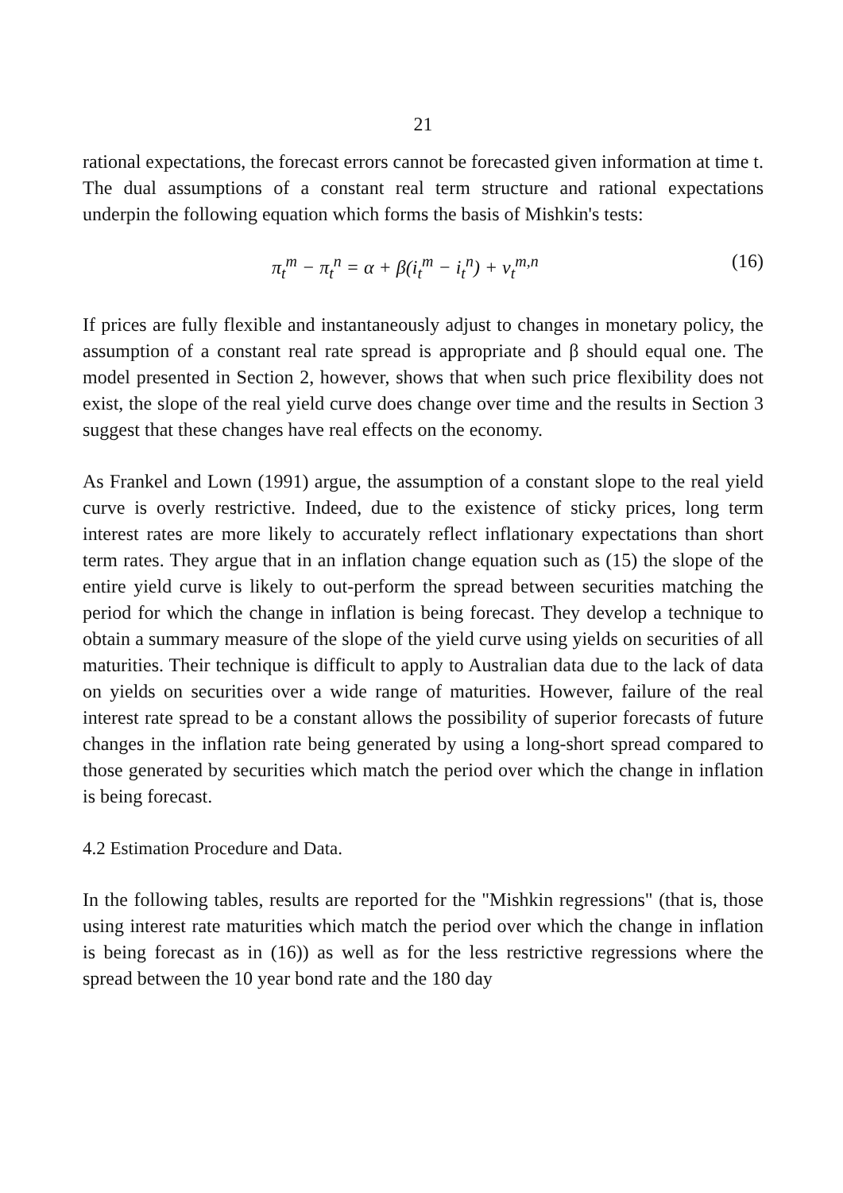21
rational expectations, the forecast errors cannot be forecasted given information at time t. The dual assumptions of a constant real term structure and rational expectations underpin the following equation which forms the basis of Mishkin's tests:
π<sub>t</sub><sup>m</sup> − π<sub>t</sub><sup>n</sup> = α + β(i<sub>t</sub><sup>m</sup> − i<sub>t</sub><sup>n</sup>) + ν<sub>t</sub><sup>m,n</sup> (16)
If prices are fully flexible and instantaneously adjust to changes in monetary policy, the assumption of a constant real rate spread is appropriate and β should equal one. The model presented in Section 2, however, shows that when such price flexibility does not exist, the slope of the real yield curve does change over time and the results in Section 3 suggest that these changes have real effects on the economy.
As Frankel and Lown (1991) argue, the assumption of a constant slope to the real yield curve is overly restrictive. Indeed, due to the existence of sticky prices, long term interest rates are more likely to accurately reflect inflationary expectations than short term rates. They argue that in an inflation change equation such as (15) the slope of the entire yield curve is likely to out-perform the spread between securities matching the period for which the change in inflation is being forecast. They develop a technique to obtain a summary measure of the slope of the yield curve using yields on securities of all maturities. Their technique is difficult to apply to Australian data due to the lack of data on yields on securities over a wide range of maturities. However, failure of the real interest rate spread to be a constant allows the possibility of superior forecasts of future changes in the inflation rate being generated by using a long-short spread compared to those generated by securities which match the period over which the change in inflation is being forecast.
4.2 Estimation Procedure and Data.
In the following tables, results are reported for the "Mishkin regressions" (that is, those using interest rate maturities which match the period over which the change in inflation is being forecast as in (16)) as well as for the less restrictive regressions where the spread between the 10 year bond rate and the 180 day